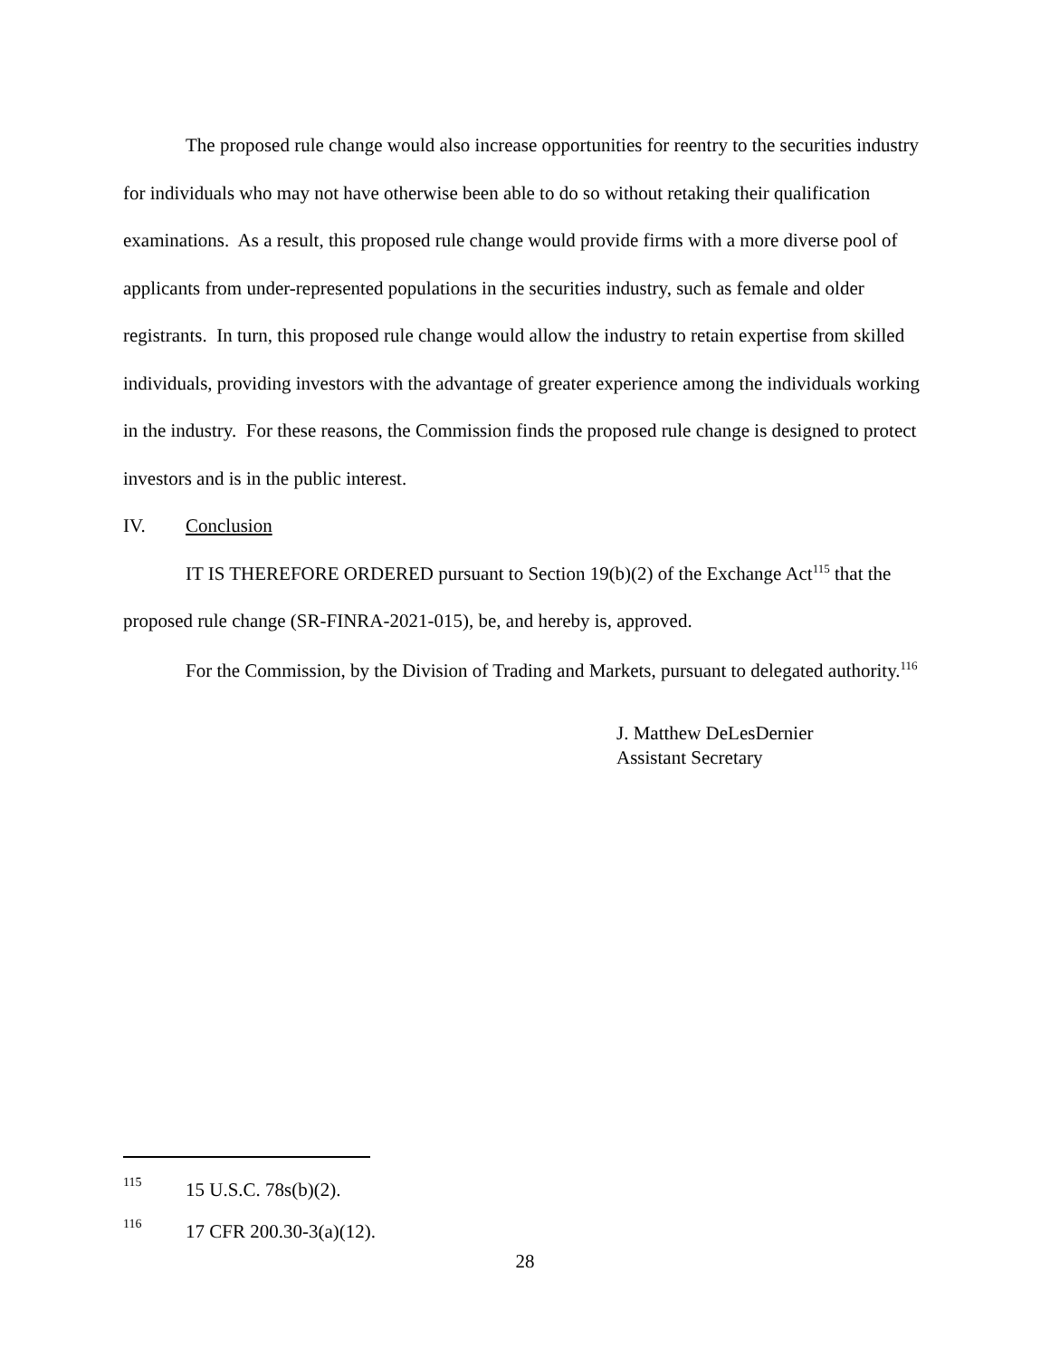The proposed rule change would also increase opportunities for reentry to the securities industry for individuals who may not have otherwise been able to do so without retaking their qualification examinations. As a result, this proposed rule change would provide firms with a more diverse pool of applicants from under-represented populations in the securities industry, such as female and older registrants. In turn, this proposed rule change would allow the industry to retain expertise from skilled individuals, providing investors with the advantage of greater experience among the individuals working in the industry. For these reasons, the Commission finds the proposed rule change is designed to protect investors and is in the public interest.
IV. Conclusion
IT IS THEREFORE ORDERED pursuant to Section 19(b)(2) of the Exchange Act<sup>115</sup> that the proposed rule change (SR-FINRA-2021-015), be, and hereby is, approved.
For the Commission, by the Division of Trading and Markets, pursuant to delegated authority.<sup>116</sup>
J. Matthew DeLesDernier
Assistant Secretary
115 15 U.S.C. 78s(b)(2).
116 17 CFR 200.30-3(a)(12).
28